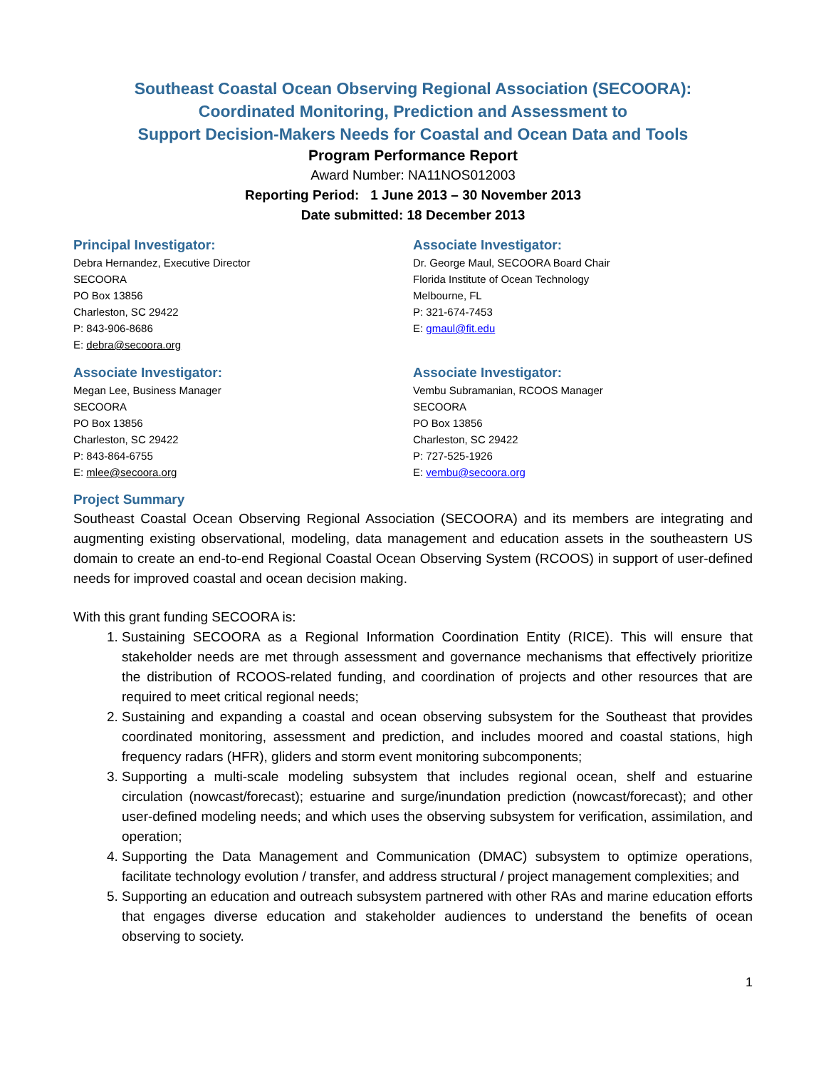Southeast Coastal Ocean Observing Regional Association (SECOORA):
Coordinated Monitoring, Prediction and Assessment to
Support Decision-Makers Needs for Coastal and Ocean Data and Tools
Program Performance Report
Award Number: NA11NOS012003
Reporting Period: 1 June 2013 – 30 November 2013
Date submitted: 18 December 2013
Principal Investigator:
Debra Hernandez, Executive Director
SECOORA
PO Box 13856
Charleston, SC 29422
P: 843-906-8686
E: debra@secoora.org
Associate Investigator:
Dr. George Maul, SECOORA Board Chair
Florida Institute of Ocean Technology
Melbourne, FL
P: 321-674-7453
E: gmaul@fit.edu
Associate Investigator:
Megan Lee, Business Manager
SECOORA
PO Box 13856
Charleston, SC 29422
P: 843-864-6755
E: mlee@secoora.org
Associate Investigator:
Vembu Subramanian, RCOOS Manager
SECOORA
PO Box 13856
Charleston, SC 29422
P: 727-525-1926
E: vembu@secoora.org
Project Summary
Southeast Coastal Ocean Observing Regional Association (SECOORA) and its members are integrating and augmenting existing observational, modeling, data management and education assets in the southeastern US domain to create an end-to-end Regional Coastal Ocean Observing System (RCOOS) in support of user-defined needs for improved coastal and ocean decision making.
With this grant funding SECOORA is:
1. Sustaining SECOORA as a Regional Information Coordination Entity (RICE). This will ensure that stakeholder needs are met through assessment and governance mechanisms that effectively prioritize the distribution of RCOOS-related funding, and coordination of projects and other resources that are required to meet critical regional needs;
2. Sustaining and expanding a coastal and ocean observing subsystem for the Southeast that provides coordinated monitoring, assessment and prediction, and includes moored and coastal stations, high frequency radars (HFR), gliders and storm event monitoring subcomponents;
3. Supporting a multi-scale modeling subsystem that includes regional ocean, shelf and estuarine circulation (nowcast/forecast); estuarine and surge/inundation prediction (nowcast/forecast); and other user-defined modeling needs; and which uses the observing subsystem for verification, assimilation, and operation;
4. Supporting the Data Management and Communication (DMAC) subsystem to optimize operations, facilitate technology evolution / transfer, and address structural / project management complexities; and
5. Supporting an education and outreach subsystem partnered with other RAs and marine education efforts that engages diverse education and stakeholder audiences to understand the benefits of ocean observing to society.
1